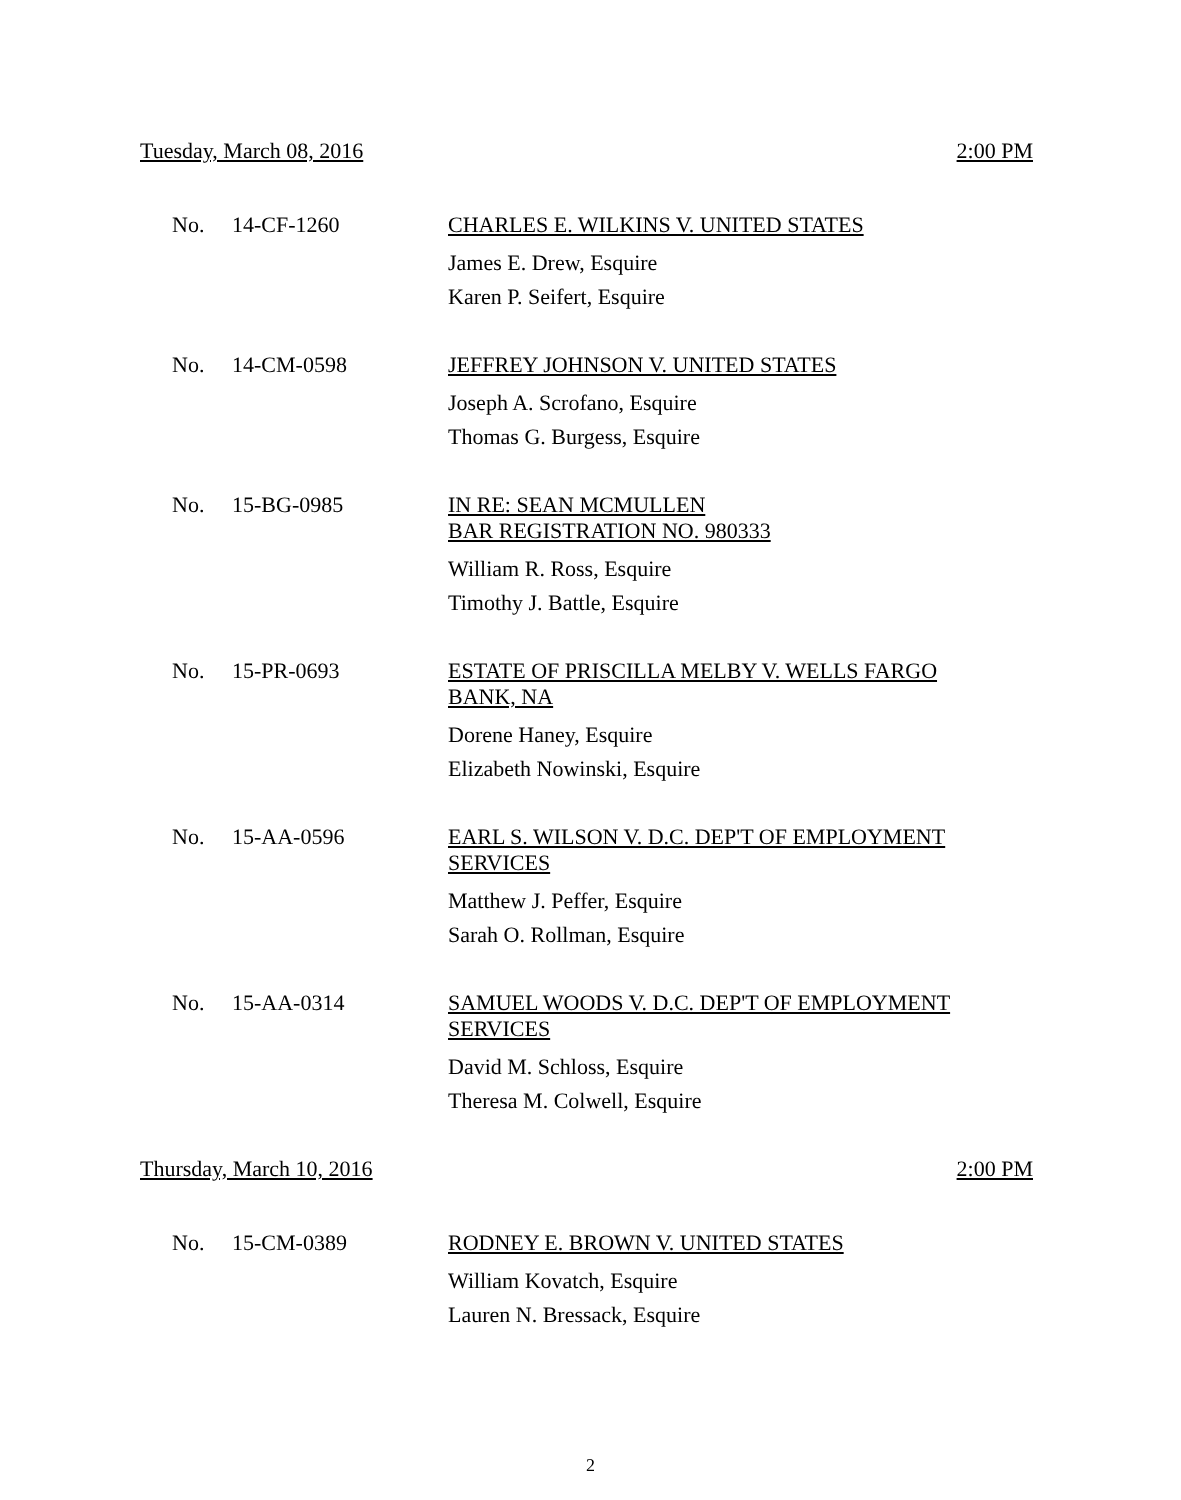Tuesday, March 08, 2016 2:00 PM
No. 14-CF-1260
CHARLES E. WILKINS V. UNITED STATES
James E. Drew, Esquire
Karen P. Seifert, Esquire
No. 14-CM-0598
JEFFREY JOHNSON V. UNITED STATES
Joseph A. Scrofano, Esquire
Thomas G. Burgess, Esquire
No. 15-BG-0985
IN RE: SEAN MCMULLEN
BAR REGISTRATION NO. 980333
William R. Ross, Esquire
Timothy J. Battle, Esquire
No. 15-PR-0693
ESTATE OF PRISCILLA MELBY V. WELLS FARGO BANK, NA
Dorene Haney, Esquire
Elizabeth Nowinski, Esquire
No. 15-AA-0596
EARL S. WILSON V. D.C. DEP'T OF EMPLOYMENT SERVICES
Matthew J. Peffer, Esquire
Sarah O. Rollman, Esquire
No. 15-AA-0314
SAMUEL WOODS V. D.C. DEP'T OF EMPLOYMENT SERVICES
David M. Schloss, Esquire
Theresa M. Colwell, Esquire
Thursday, March 10, 2016 2:00 PM
No. 15-CM-0389
RODNEY E. BROWN V. UNITED STATES
William Kovatch, Esquire
Lauren N. Bressack, Esquire
2